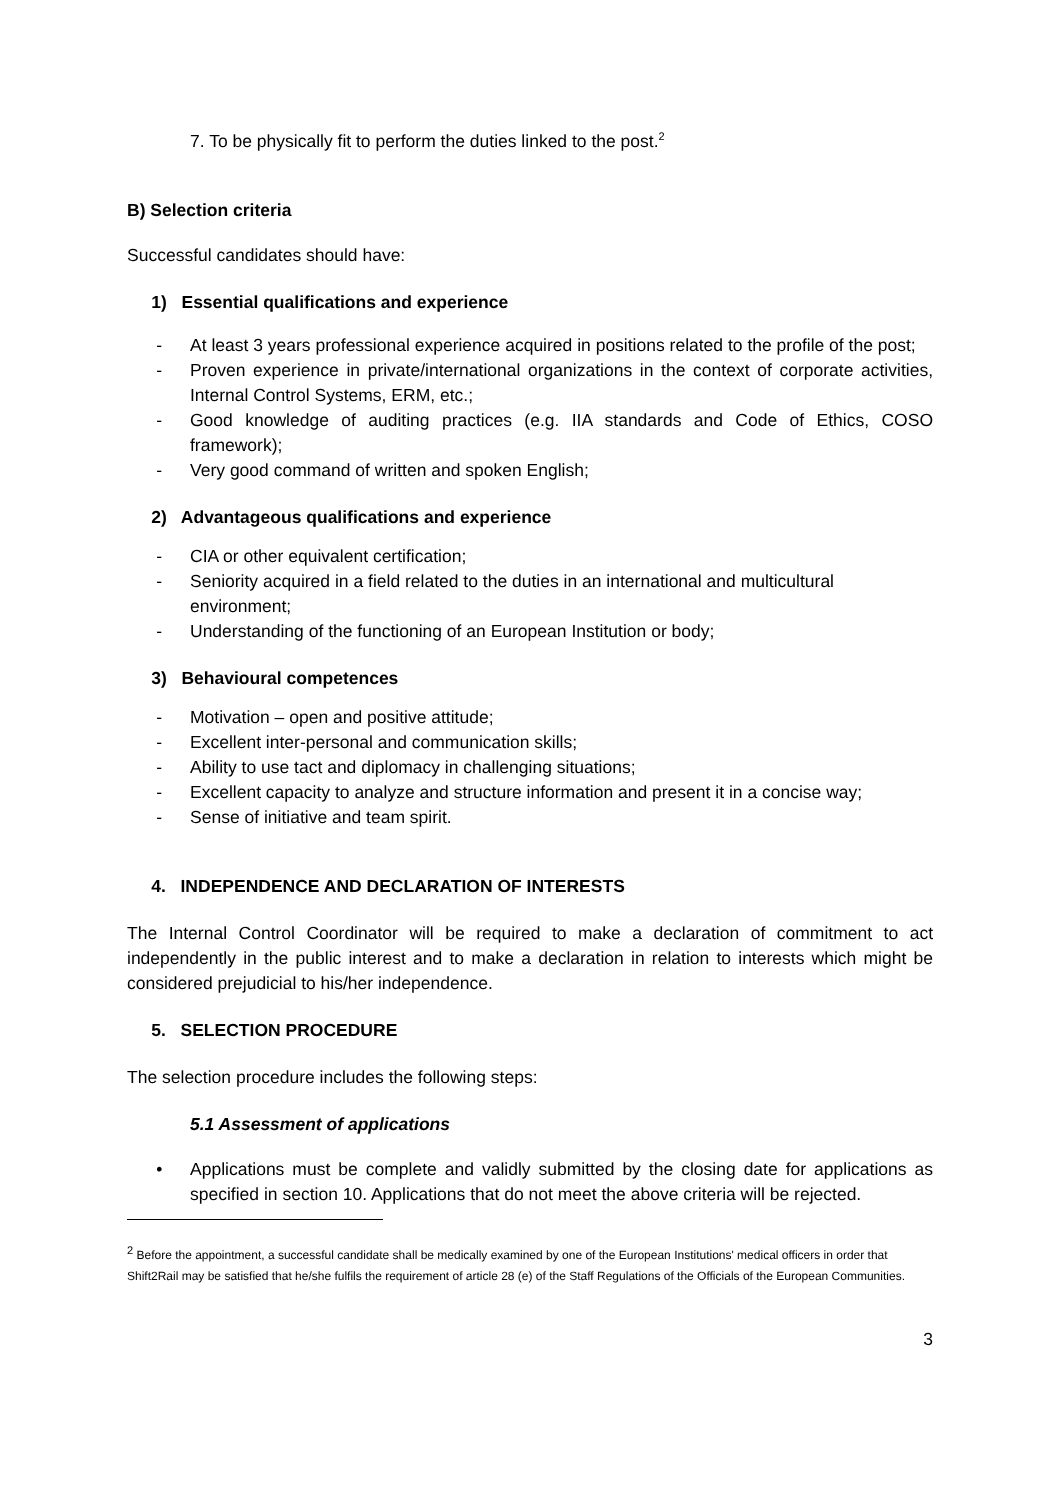7. To be physically fit to perform the duties linked to the post.<sup>2</sup>
B) Selection criteria
Successful candidates should have:
1) Essential qualifications and experience
- At least 3 years professional experience acquired in positions related to the profile of the post;
- Proven experience in private/international organizations in the context of corporate activities, Internal Control Systems, ERM, etc.;
- Good knowledge of auditing practices (e.g. IIA standards and Code of Ethics, COSO framework);
- Very good command of written and spoken English;
2) Advantageous qualifications and experience
- CIA or other equivalent certification;
- Seniority acquired in a field related to the duties in an international and multicultural environment;
- Understanding of the functioning of an European Institution or body;
3) Behavioural competences
- Motivation – open and positive attitude;
- Excellent inter-personal and communication skills;
- Ability to use tact and diplomacy in challenging situations;
- Excellent capacity to analyze and structure information and present it in a concise way;
- Sense of initiative and team spirit.
4. INDEPENDENCE AND DECLARATION OF INTERESTS
The Internal Control Coordinator will be required to make a declaration of commitment to act independently in the public interest and to make a declaration in relation to interests which might be considered prejudicial to his/her independence.
5. SELECTION PROCEDURE
The selection procedure includes the following steps:
5.1 Assessment of applications
• Applications must be complete and validly submitted by the closing date for applications as specified in section 10. Applications that do not meet the above criteria will be rejected.
<sup>2</sup> Before the appointment, a successful candidate shall be medically examined by one of the European Institutions' medical officers in order that Shift2Rail may be satisfied that he/she fulfils the requirement of article 28 (e) of the Staff Regulations of the Officials of the European Communities.
3